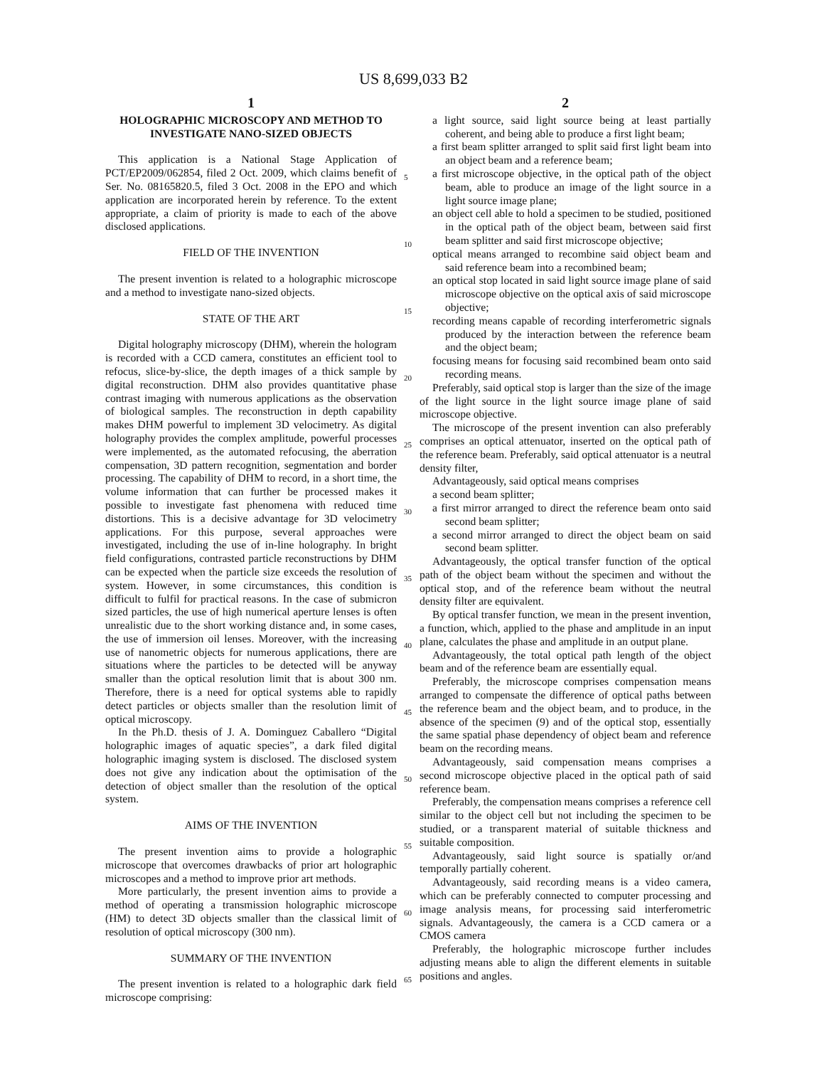US 8,699,033 B2
1
HOLOGRAPHIC MICROSCOPY AND METHOD TO INVESTIGATE NANO-SIZED OBJECTS
This application is a National Stage Application of PCT/EP2009/062854, filed 2 Oct. 2009, which claims benefit of Ser. No. 08165820.5, filed 3 Oct. 2008 in the EPO and which application are incorporated herein by reference. To the extent appropriate, a claim of priority is made to each of the above disclosed applications.
FIELD OF THE INVENTION
The present invention is related to a holographic microscope and a method to investigate nano-sized objects.
STATE OF THE ART
Digital holography microscopy (DHM), wherein the hologram is recorded with a CCD camera, constitutes an efficient tool to refocus, slice-by-slice, the depth images of a thick sample by digital reconstruction. DHM also provides quantitative phase contrast imaging with numerous applications as the observation of biological samples. The reconstruction in depth capability makes DHM powerful to implement 3D velocimetry. As digital holography provides the complex amplitude, powerful processes were implemented, as the automated refocusing, the aberration compensation, 3D pattern recognition, segmentation and border processing. The capability of DHM to record, in a short time, the volume information that can further be processed makes it possible to investigate fast phenomena with reduced time distortions. This is a decisive advantage for 3D velocimetry applications. For this purpose, several approaches were investigated, including the use of in-line holography. In bright field configurations, contrasted particle reconstructions by DHM can be expected when the particle size exceeds the resolution of system. However, in some circumstances, this condition is difficult to fulfil for practical reasons. In the case of submicron sized particles, the use of high numerical aperture lenses is often unrealistic due to the short working distance and, in some cases, the use of immersion oil lenses. Moreover, with the increasing use of nanometric objects for numerous applications, there are situations where the particles to be detected will be anyway smaller than the optical resolution limit that is about 300 nm. Therefore, there is a need for optical systems able to rapidly detect particles or objects smaller than the resolution limit of optical microscopy.
In the Ph.D. thesis of J. A. Dominguez Caballero “Digital holographic images of aquatic species”, a dark filed digital holographic imaging system is disclosed. The disclosed system does not give any indication about the optimisation of the detection of object smaller than the resolution of the optical system.
AIMS OF THE INVENTION
The present invention aims to provide a holographic microscope that overcomes drawbacks of prior art holographic microscopes and a method to improve prior art methods.
More particularly, the present invention aims to provide a method of operating a transmission holographic microscope (HM) to detect 3D objects smaller than the classical limit of resolution of optical microscopy (300 nm).
SUMMARY OF THE INVENTION
The present invention is related to a holographic dark field microscope comprising:
5
10
15
20
25
30
35
40
45
50
55
60
65
2
a light source, said light source being at least partially coherent, and being able to produce a first light beam;
a first beam splitter arranged to split said first light beam into an object beam and a reference beam;
a first microscope objective, in the optical path of the object beam, able to produce an image of the light source in a light source image plane;
an object cell able to hold a specimen to be studied, positioned in the optical path of the object beam, between said first beam splitter and said first microscope objective;
optical means arranged to recombine said object beam and said reference beam into a recombined beam;
an optical stop located in said light source image plane of said microscope objective on the optical axis of said microscope objective;
recording means capable of recording interferometric signals produced by the interaction between the reference beam and the object beam;
focusing means for focusing said recombined beam onto said recording means.
Preferably, said optical stop is larger than the size of the image of the light source in the light source image plane of said microscope objective.
The microscope of the present invention can also preferably comprises an optical attenuator, inserted on the optical path of the reference beam. Preferably, said optical attenuator is a neutral density filter,
Advantageously, said optical means comprises
a second beam splitter;
a first mirror arranged to direct the reference beam onto said second beam splitter;
a second mirror arranged to direct the object beam on said second beam splitter.
Advantageously, the optical transfer function of the optical path of the object beam without the specimen and without the optical stop, and of the reference beam without the neutral density filter are equivalent.
By optical transfer function, we mean in the present invention, a function, which, applied to the phase and amplitude in an input plane, calculates the phase and amplitude in an output plane.
Advantageously, the total optical path length of the object beam and of the reference beam are essentially equal.
Preferably, the microscope comprises compensation means arranged to compensate the difference of optical paths between the reference beam and the object beam, and to produce, in the absence of the specimen (9) and of the optical stop, essentially the same spatial phase dependency of object beam and reference beam on the recording means.
Advantageously, said compensation means comprises a second microscope objective placed in the optical path of said reference beam.
Preferably, the compensation means comprises a reference cell similar to the object cell but not including the specimen to be studied, or a transparent material of suitable thickness and suitable composition.
Advantageously, said light source is spatially or/and temporally partially coherent.
Advantageously, said recording means is a video camera, which can be preferably connected to computer processing and image analysis means, for processing said interferometric signals. Advantageously, the camera is a CCD camera or a CMOS camera
Preferably, the holographic microscope further includes adjusting means able to align the different elements in suitable positions and angles.